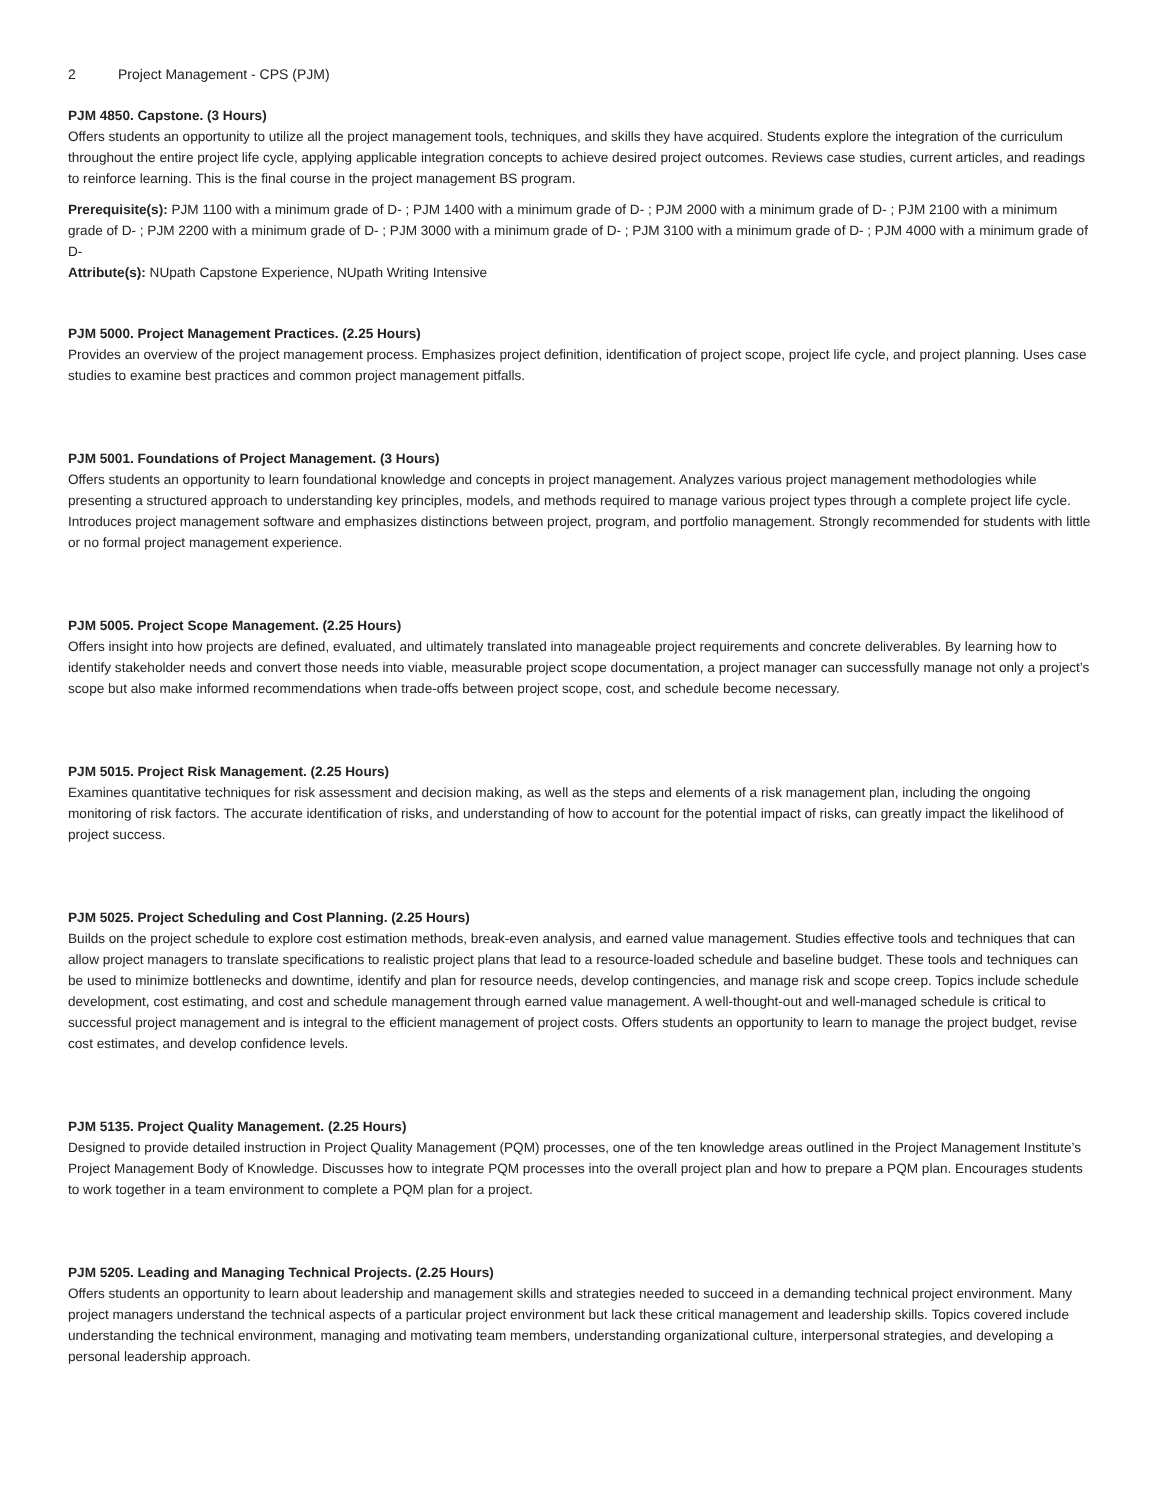2 Project Management - CPS (PJM)
PJM 4850. Capstone. (3 Hours)
Offers students an opportunity to utilize all the project management tools, techniques, and skills they have acquired. Students explore the integration of the curriculum throughout the entire project life cycle, applying applicable integration concepts to achieve desired project outcomes. Reviews case studies, current articles, and readings to reinforce learning. This is the final course in the project management BS program.
Prerequisite(s): PJM 1100 with a minimum grade of D- ; PJM 1400 with a minimum grade of D- ; PJM 2000 with a minimum grade of D- ; PJM 2100 with a minimum grade of D- ; PJM 2200 with a minimum grade of D- ; PJM 3000 with a minimum grade of D- ; PJM 3100 with a minimum grade of D- ; PJM 4000 with a minimum grade of D-
Attribute(s): NUpath Capstone Experience, NUpath Writing Intensive
PJM 5000. Project Management Practices. (2.25 Hours)
Provides an overview of the project management process. Emphasizes project definition, identification of project scope, project life cycle, and project planning. Uses case studies to examine best practices and common project management pitfalls.
PJM 5001. Foundations of Project Management. (3 Hours)
Offers students an opportunity to learn foundational knowledge and concepts in project management. Analyzes various project management methodologies while presenting a structured approach to understanding key principles, models, and methods required to manage various project types through a complete project life cycle. Introduces project management software and emphasizes distinctions between project, program, and portfolio management. Strongly recommended for students with little or no formal project management experience.
PJM 5005. Project Scope Management. (2.25 Hours)
Offers insight into how projects are defined, evaluated, and ultimately translated into manageable project requirements and concrete deliverables. By learning how to identify stakeholder needs and convert those needs into viable, measurable project scope documentation, a project manager can successfully manage not only a project’s scope but also make informed recommendations when trade-offs between project scope, cost, and schedule become necessary.
PJM 5015. Project Risk Management. (2.25 Hours)
Examines quantitative techniques for risk assessment and decision making, as well as the steps and elements of a risk management plan, including the ongoing monitoring of risk factors. The accurate identification of risks, and understanding of how to account for the potential impact of risks, can greatly impact the likelihood of project success.
PJM 5025. Project Scheduling and Cost Planning. (2.25 Hours)
Builds on the project schedule to explore cost estimation methods, break-even analysis, and earned value management. Studies effective tools and techniques that can allow project managers to translate specifications to realistic project plans that lead to a resource-loaded schedule and baseline budget. These tools and techniques can be used to minimize bottlenecks and downtime, identify and plan for resource needs, develop contingencies, and manage risk and scope creep. Topics include schedule development, cost estimating, and cost and schedule management through earned value management. A well-thought-out and well-managed schedule is critical to successful project management and is integral to the efficient management of project costs. Offers students an opportunity to learn to manage the project budget, revise cost estimates, and develop confidence levels.
PJM 5135. Project Quality Management. (2.25 Hours)
Designed to provide detailed instruction in Project Quality Management (PQM) processes, one of the ten knowledge areas outlined in the Project Management Institute’s Project Management Body of Knowledge. Discusses how to integrate PQM processes into the overall project plan and how to prepare a PQM plan. Encourages students to work together in a team environment to complete a PQM plan for a project.
PJM 5205. Leading and Managing Technical Projects. (2.25 Hours)
Offers students an opportunity to learn about leadership and management skills and strategies needed to succeed in a demanding technical project environment. Many project managers understand the technical aspects of a particular project environment but lack these critical management and leadership skills. Topics covered include understanding the technical environment, managing and motivating team members, understanding organizational culture, interpersonal strategies, and developing a personal leadership approach.